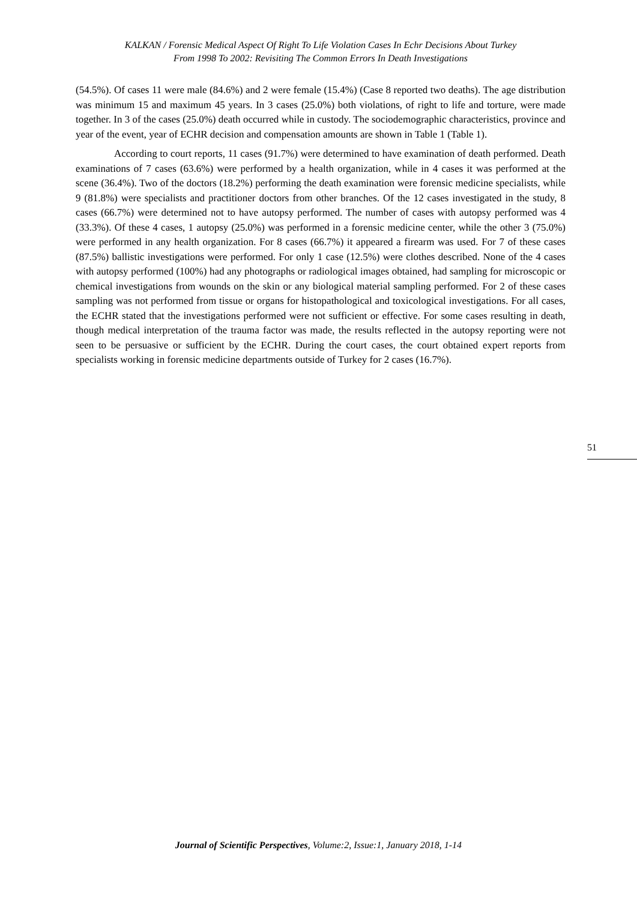KALKAN / Forensic Medical Aspect Of Right To Life Violation Cases In Echr Decisions About Turkey
From 1998 To 2002: Revisiting The Common Errors In Death Investigations
(54.5%). Of cases 11 were male (84.6%) and 2 were female (15.4%) (Case 8 reported two deaths). The age distribution was minimum 15 and maximum 45 years. In 3 cases (25.0%) both violations, of right to life and torture, were made together. In 3 of the cases (25.0%) death occurred while in custody. The sociodemographic characteristics, province and year of the event, year of ECHR decision and compensation amounts are shown in Table 1 (Table 1).
According to court reports, 11 cases (91.7%) were determined to have examination of death performed. Death examinations of 7 cases (63.6%) were performed by a health organization, while in 4 cases it was performed at the scene (36.4%). Two of the doctors (18.2%) performing the death examination were forensic medicine specialists, while 9 (81.8%) were specialists and practitioner doctors from other branches. Of the 12 cases investigated in the study, 8 cases (66.7%) were determined not to have autopsy performed. The number of cases with autopsy performed was 4 (33.3%). Of these 4 cases, 1 autopsy (25.0%) was performed in a forensic medicine center, while the other 3 (75.0%) were performed in any health organization. For 8 cases (66.7%) it appeared a firearm was used. For 7 of these cases (87.5%) ballistic investigations were performed. For only 1 case (12.5%) were clothes described. None of the 4 cases with autopsy performed (100%) had any photographs or radiological images obtained, had sampling for microscopic or chemical investigations from wounds on the skin or any biological material sampling performed. For 2 of these cases sampling was not performed from tissue or organs for histopathological and toxicological investigations. For all cases, the ECHR stated that the investigations performed were not sufficient or effective. For some cases resulting in death, though medical interpretation of the trauma factor was made, the results reflected in the autopsy reporting were not seen to be persuasive or sufficient by the ECHR. During the court cases, the court obtained expert reports from specialists working in forensic medicine departments outside of Turkey for 2 cases (16.7%).
51
Journal of Scientific Perspectives, Volume:2, Issue:1, January 2018, 1-14